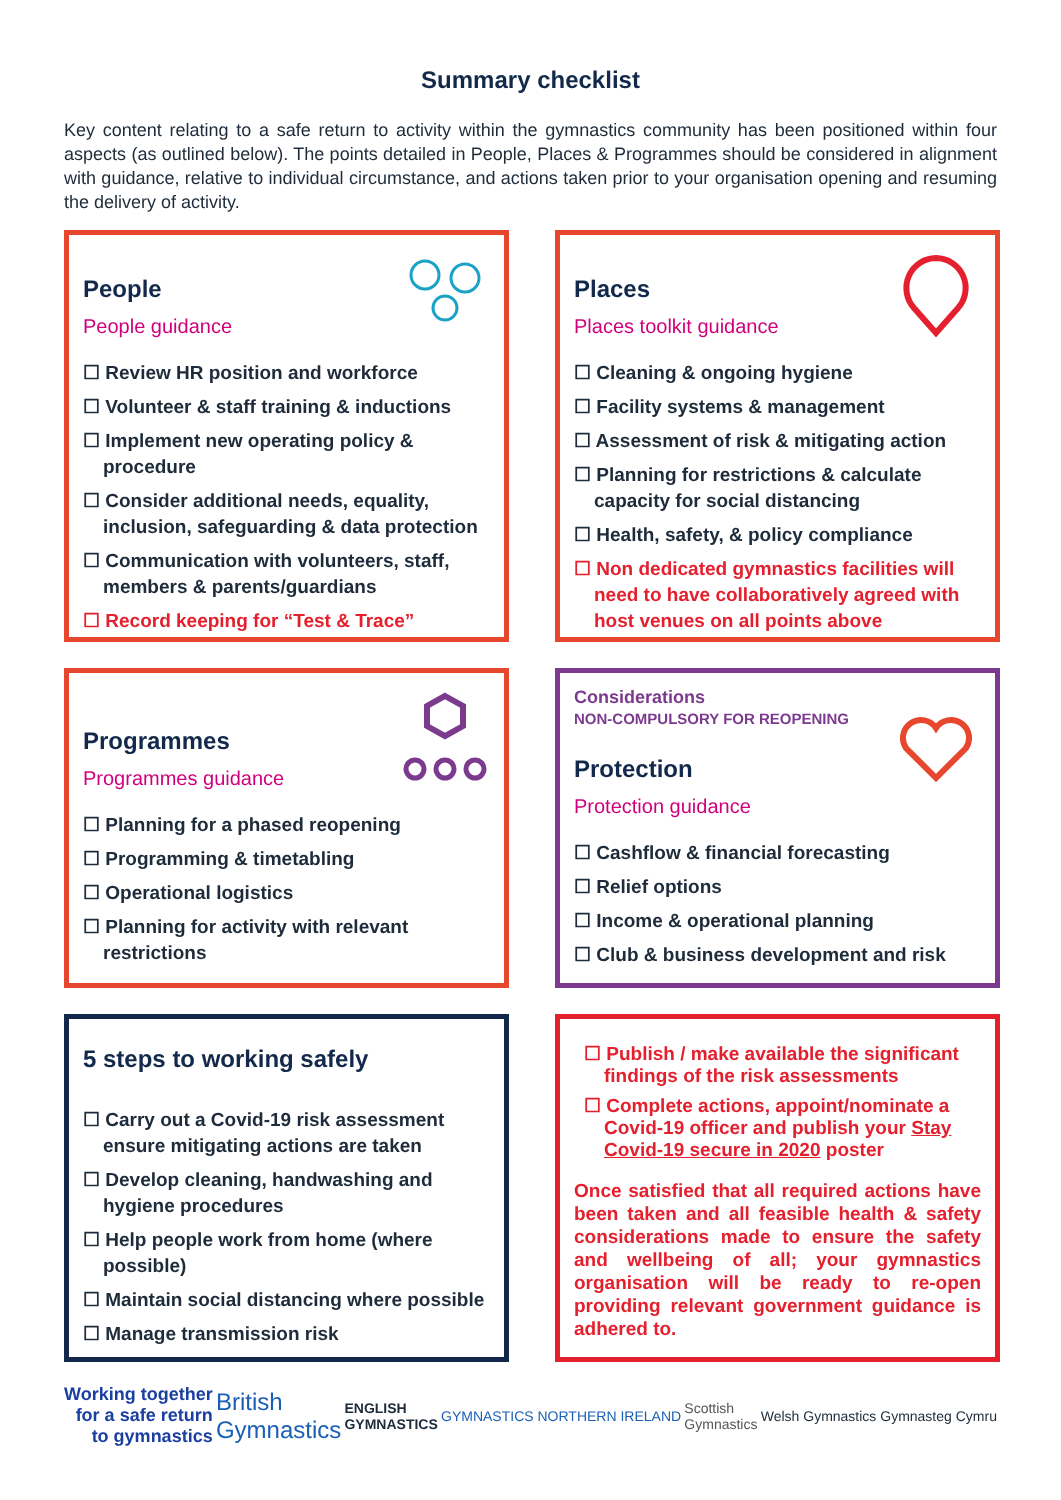Summary checklist
Key content relating to a safe return to activity within the gymnastics community has been positioned within four aspects (as outlined below). The points detailed in People, Places & Programmes should be considered in alignment with guidance, relative to individual circumstance, and actions taken prior to your organisation opening and resuming the delivery of activity.
People
People guidance
☐ Review HR position and workforce
☐ Volunteer & staff training & inductions
☐ Implement new operating policy & procedure
☐ Consider additional needs, equality, inclusion, safeguarding & data protection
☐ Communication with volunteers, staff, members & parents/guardians
☐ Record keeping for “Test & Trace”
Places
Places toolkit guidance
☐ Cleaning & ongoing hygiene
☐ Facility systems & management
☐ Assessment of risk & mitigating action
☐ Planning for restrictions & calculate capacity for social distancing
☐ Health, safety, & policy compliance
☐ Non dedicated gymnastics facilities will need to have collaboratively agreed with host venues on all points above
Programmes
Programmes guidance
☐ Planning for a phased reopening
☐ Programming & timetabling
☐ Operational logistics
☐ Planning for activity with relevant restrictions
Considerations
NON-COMPULSORY FOR REOPENING
Protection
Protection guidance
☐ Cashflow & financial forecasting
☐ Relief options
☐ Income & operational planning
☐ Club & business development and risk
5 steps to working safely
☐ Carry out a Covid-19 risk assessment ensure mitigating actions are taken
☐ Develop cleaning, handwashing and hygiene procedures
☐ Help people work from home (where possible)
☐ Maintain social distancing where possible
☐ Manage transmission risk
☐ Publish / make available the significant findings of the risk assessments
☐ Complete actions, appoint/nominate a Covid-19 officer and publish your Stay Covid-19 secure in 2020 poster
Once satisfied that all required actions have been taken and all feasible health & safety considerations made to ensure the safety and wellbeing of all; your gymnastics organisation will be ready to re-open providing relevant government guidance is adhered to.
Working together
for a safe return
to gymnastics
British
Gymnastics
ENGLISH
GYMNASTICS
GYMNASTICS NORTHERN IRELAND
Scottish
Gymnastics
Welsh Gymnastics Gymnasteg Cymru